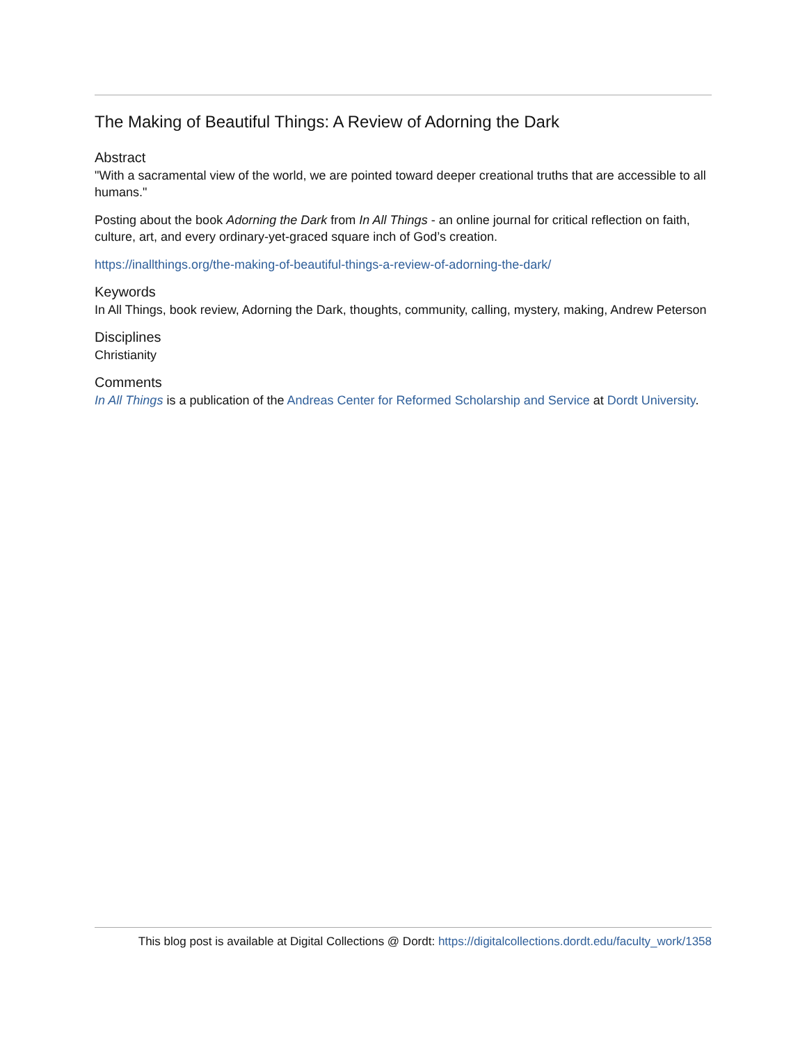The Making of Beautiful Things: A Review of Adorning the Dark
Abstract
"With a sacramental view of the world, we are pointed toward deeper creational truths that are accessible to all humans."
Posting about the book Adorning the Dark from In All Things - an online journal for critical reflection on faith, culture, art, and every ordinary-yet-graced square inch of God’s creation.
https://inallthings.org/the-making-of-beautiful-things-a-review-of-adorning-the-dark/
Keywords
In All Things, book review, Adorning the Dark, thoughts, community, calling, mystery, making, Andrew Peterson
Disciplines
Christianity
Comments
In All Things is a publication of the Andreas Center for Reformed Scholarship and Service at Dordt University.
This blog post is available at Digital Collections @ Dordt: https://digitalcollections.dordt.edu/faculty_work/1358